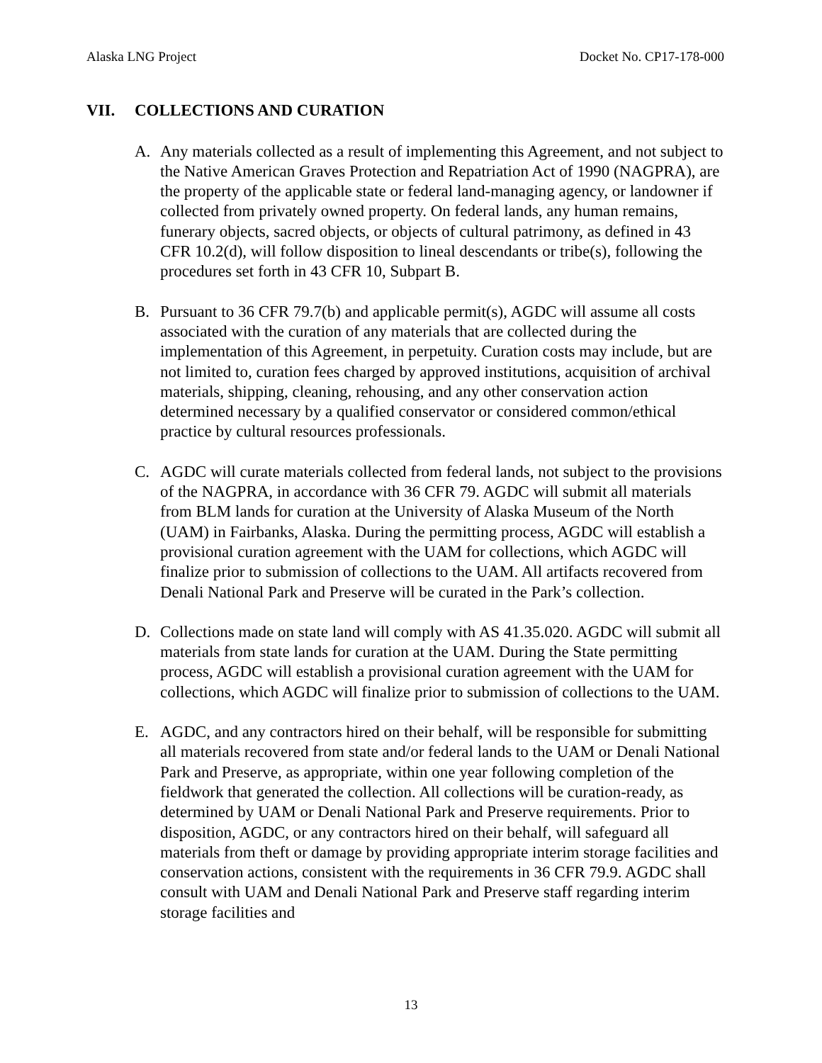Alaska LNG Project Docket No. CP17-178-000
VII. COLLECTIONS AND CURATION
A. Any materials collected as a result of implementing this Agreement, and not subject to the Native American Graves Protection and Repatriation Act of 1990 (NAGPRA), are the property of the applicable state or federal land-managing agency, or landowner if collected from privately owned property. On federal lands, any human remains, funerary objects, sacred objects, or objects of cultural patrimony, as defined in 43 CFR 10.2(d), will follow disposition to lineal descendants or tribe(s), following the procedures set forth in 43 CFR 10, Subpart B.
B. Pursuant to 36 CFR 79.7(b) and applicable permit(s), AGDC will assume all costs associated with the curation of any materials that are collected during the implementation of this Agreement, in perpetuity. Curation costs may include, but are not limited to, curation fees charged by approved institutions, acquisition of archival materials, shipping, cleaning, rehousing, and any other conservation action determined necessary by a qualified conservator or considered common/ethical practice by cultural resources professionals.
C. AGDC will curate materials collected from federal lands, not subject to the provisions of the NAGPRA, in accordance with 36 CFR 79. AGDC will submit all materials from BLM lands for curation at the University of Alaska Museum of the North (UAM) in Fairbanks, Alaska. During the permitting process, AGDC will establish a provisional curation agreement with the UAM for collections, which AGDC will finalize prior to submission of collections to the UAM. All artifacts recovered from Denali National Park and Preserve will be curated in the Park’s collection.
D. Collections made on state land will comply with AS 41.35.020. AGDC will submit all materials from state lands for curation at the UAM. During the State permitting process, AGDC will establish a provisional curation agreement with the UAM for collections, which AGDC will finalize prior to submission of collections to the UAM.
E. AGDC, and any contractors hired on their behalf, will be responsible for submitting all materials recovered from state and/or federal lands to the UAM or Denali National Park and Preserve, as appropriate, within one year following completion of the fieldwork that generated the collection. All collections will be curation-ready, as determined by UAM or Denali National Park and Preserve requirements. Prior to disposition, AGDC, or any contractors hired on their behalf, will safeguard all materials from theft or damage by providing appropriate interim storage facilities and conservation actions, consistent with the requirements in 36 CFR 79.9. AGDC shall consult with UAM and Denali National Park and Preserve staff regarding interim storage facilities and
13